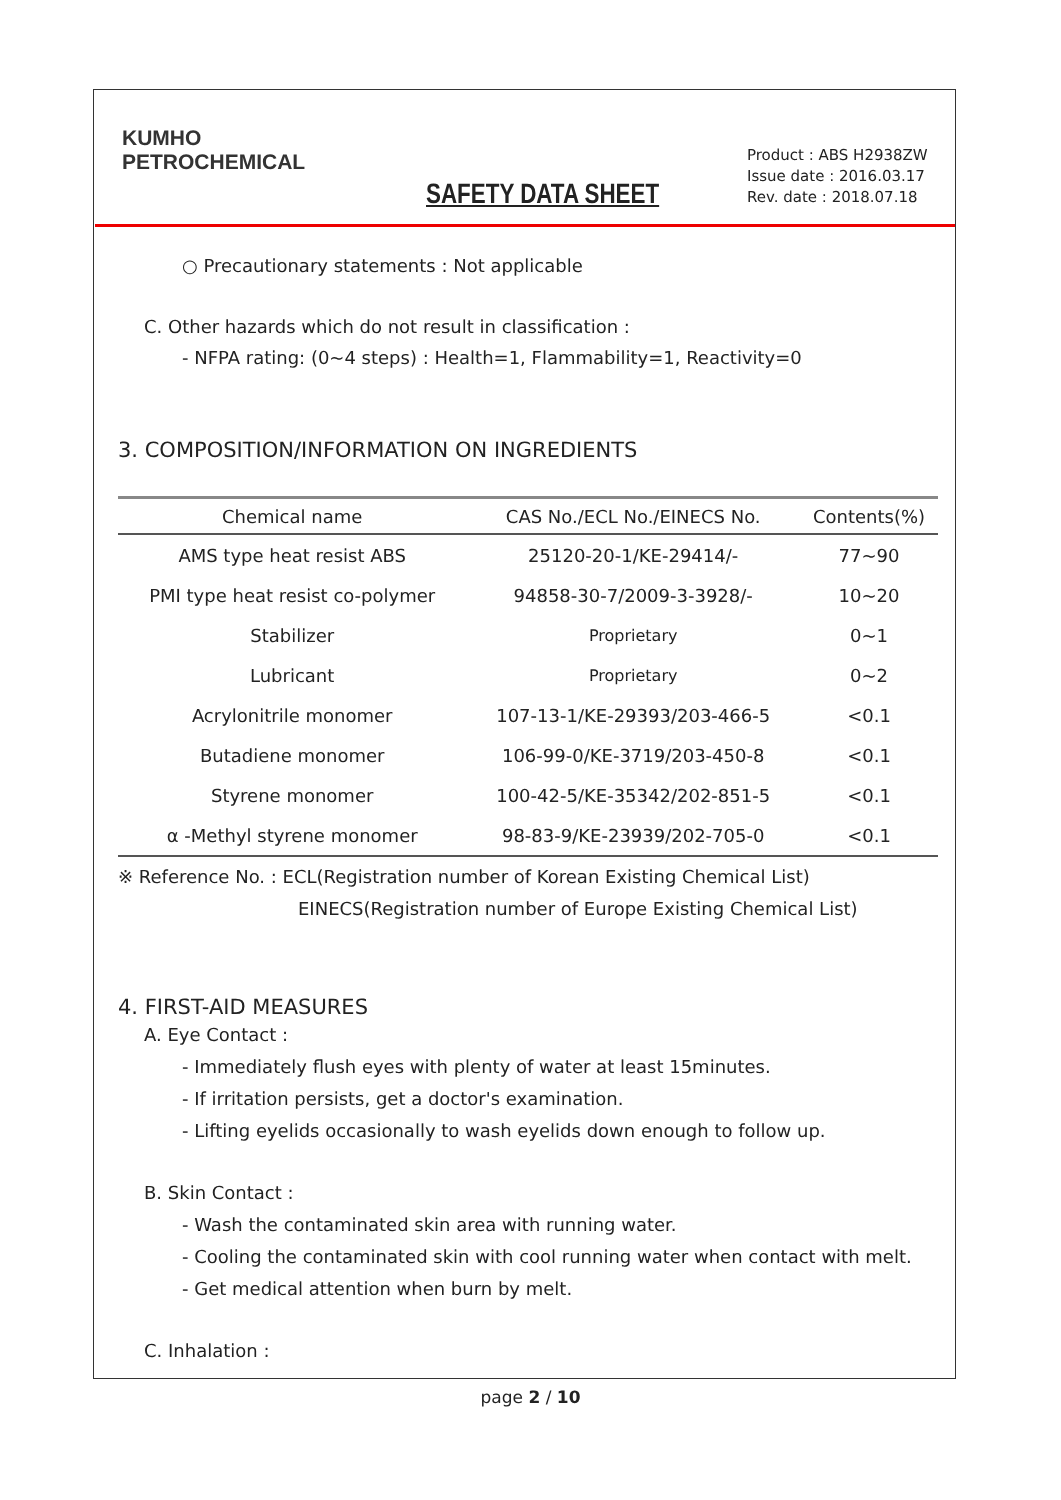KUMHO
PETROCHEMICAL
SAFETY DATA SHEET
Product : ABS H2938ZW
Issue date : 2016.03.17
Rev. date : 2018.07.18
○ Precautionary statements : Not applicable
C. Other hazards which do not result in classification :
- NFPA rating: (0~4 steps) : Health=1, Flammability=1, Reactivity=0
3. COMPOSITION/INFORMATION ON INGREDIENTS
| Chemical name | CAS No./ECL No./EINECS No. | Contents(%) |
| --- | --- | --- |
| AMS type heat resist ABS | 25120-20-1/KE-29414/- | 77~90 |
| PMI type heat resist co-polymer | 94858-30-7/2009-3-3928/- | 10~20 |
| Stabilizer | Proprietary | 0~1 |
| Lubricant | Proprietary | 0~2 |
| Acrylonitrile monomer | 107-13-1/KE-29393/203-466-5 | <0.1 |
| Butadiene monomer | 106-99-0/KE-3719/203-450-8 | <0.1 |
| Styrene monomer | 100-42-5/KE-35342/202-851-5 | <0.1 |
| α -Methyl styrene monomer | 98-83-9/KE-23939/202-705-0 | <0.1 |
※ Reference No. : ECL(Registration number of Korean Existing Chemical List)
EINECS(Registration number of Europe Existing Chemical List)
4. FIRST-AID MEASURES
A. Eye Contact :
- Immediately flush eyes with plenty of water at least 15minutes.
- If irritation persists, get a doctor's examination.
- Lifting eyelids occasionally to wash eyelids down enough to follow up.
B. Skin Contact :
- Wash the contaminated skin area with running water.
- Cooling the contaminated skin with cool running water when contact with melt.
- Get medical attention when burn by melt.
C. Inhalation :
page 2 / 10